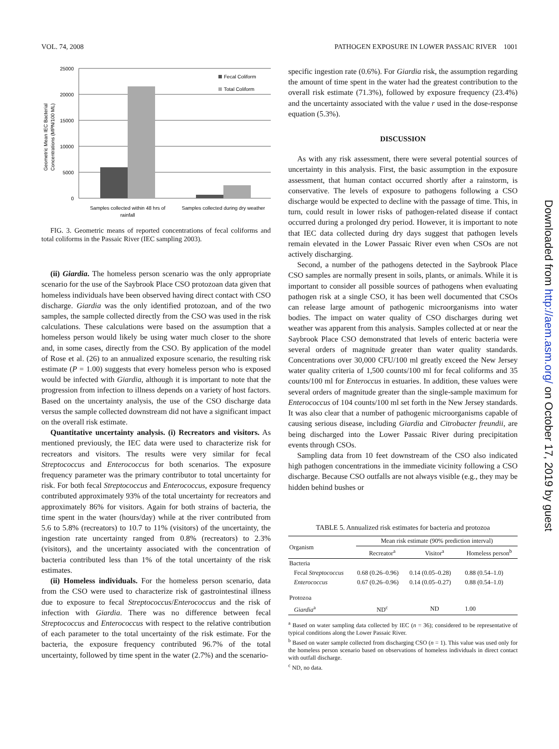VOL. 74, 2008 PATHOGEN EXPOSURE IN LOWER PASSAIC RIVER 1001
Geometric Mean IEC Bacterial
Concentrations (MPN/100 ML)
25000
20000
15000
10000
5000
0
Fecal Coliform
Total Coliform
Samples collected within 48 hrs of
rainfall
Samples collected during dry weather
FIG. 3. Geometric means of reported concentrations of fecal coliforms and total coliforms in the Passaic River (IEC sampling 2003).
(ii) Giardia. The homeless person scenario was the only appropriate scenario for the use of the Saybrook Place CSO protozoan data given that homeless individuals have been observed having direct contact with CSO discharge. Giardia was the only identified protozoan, and of the two samples, the sample collected directly from the CSO was used in the risk calculations. These calculations were based on the assumption that a homeless person would likely be using water much closer to the shore and, in some cases, directly from the CSO. By application of the model of Rose et al. (26) to an annualized exposure scenario, the resulting risk estimate (P = 1.00) suggests that every homeless person who is exposed would be infected with Giardia, although it is important to note that the progression from infection to illness depends on a variety of host factors. Based on the uncertainty analysis, the use of the CSO discharge data versus the sample collected downstream did not have a significant impact on the overall risk estimate.
Quantitative uncertainty analysis. (i) Recreators and visitors. As mentioned previously, the IEC data were used to characterize risk for recreators and visitors. The results were very similar for fecal Streptococcus and Enterococcus for both scenarios. The exposure frequency parameter was the primary contributor to total uncertainty for risk. For both fecal Streptococcus and Enterococcus, exposure frequency contributed approximately 93% of the total uncertainty for recreators and approximately 86% for visitors. Again for both strains of bacteria, the time spent in the water (hours/day) while at the river contributed from 5.6 to 5.8% (recreators) to 10.7 to 11% (visitors) of the uncertainty, the ingestion rate uncertainty ranged from 0.8% (recreators) to 2.3% (visitors), and the uncertainty associated with the concentration of bacteria contributed less than 1% of the total uncertainty of the risk estimates.
(ii) Homeless individuals. For the homeless person scenario, data from the CSO were used to characterize risk of gastrointestinal illness due to exposure to fecal Streptococcus/Enterococcus and the risk of infection with Giardia. There was no difference between fecal Streptococcus and Enterococcus with respect to the relative contribution of each parameter to the total uncertainty of the risk estimate. For the bacteria, the exposure frequency contributed 96.7% of the total uncertainty, followed by time spent in the water (2.7%) and the scenario-
specific ingestion rate (0.6%). For Giardia risk, the assumption regarding the amount of time spent in the water had the greatest contribution to the overall risk estimate (71.3%), followed by exposure frequency (23.4%) and the uncertainty associated with the value r used in the dose-response equation (5.3%).
DISCUSSION
As with any risk assessment, there were several potential sources of uncertainty in this analysis. First, the basic assumption in the exposure assessment, that human contact occurred shortly after a rainstorm, is conservative. The levels of exposure to pathogens following a CSO discharge would be expected to decline with the passage of time. This, in turn, could result in lower risks of pathogen-related disease if contact occurred during a prolonged dry period. However, it is important to note that IEC data collected during dry days suggest that pathogen levels remain elevated in the Lower Passaic River even when CSOs are not actively discharging.
Second, a number of the pathogens detected in the Saybrook Place CSO samples are normally present in soils, plants, or animals. While it is important to consider all possible sources of pathogens when evaluating pathogen risk at a single CSO, it has been well documented that CSOs can release large amount of pathogenic microorganisms into water bodies. The impact on water quality of CSO discharges during wet weather was apparent from this analysis. Samples collected at or near the Saybrook Place CSO demonstrated that levels of enteric bacteria were several orders of magnitude greater than water quality standards. Concentrations over 30,000 CFU/100 ml greatly exceed the New Jersey water quality criteria of 1,500 counts/100 ml for fecal coliforms and 35 counts/100 ml for Enteroccus in estuaries. In addition, these values were several orders of magnitude greater than the single-sample maximum for Enterococcus of 104 counts/100 ml set forth in the New Jersey standards. It was also clear that a number of pathogenic microorganisms capable of causing serious disease, including Giardia and Citrobacter freundii, are being discharged into the Lower Passaic River during precipitation events through CSOs.
Sampling data from 10 feet downstream of the CSO also indicated high pathogen concentrations in the immediate vicinity following a CSO discharge. Because CSO outfalls are not always visible (e.g., they may be hidden behind bushes or
TABLE 5. Annualized risk estimates for bacteria and protozoa
| Organism | Mean risk estimate (90% prediction interval) | | |
| --- | --- | --- | --- |
| | Recreator<sup>a</sup> | Visitor<sup>a</sup> | Homeless person<sup>b</sup> |
| Bacteria | | | |
| Fecal Streptococcus | 0.68 (0.26–0.96) | 0.14 (0.05–0.28) | 0.88 (0.54–1.0) |
| Enterococcus | 0.67 (0.26–0.96) | 0.14 (0.05–0.27) | 0.88 (0.54–1.0) |
| Protozoa | | | |
| Giardia<sup>a</sup> | ND<sup>c</sup> | ND | 1.00 |
<sup>a</sup> Based on water sampling data collected by IEC (n = 36); considered to be representative of typical conditions along the Lower Passaic River.
<sup>b</sup> Based on water sample collected from discharging CSO (n = 1). This value was used only for the homeless person scenario based on observations of homeless individuals in direct contact with outfall discharge.
<sup>c</sup> ND, no data.
Downloaded from http://aem.asm.org/ on October 17, 2019 by guest